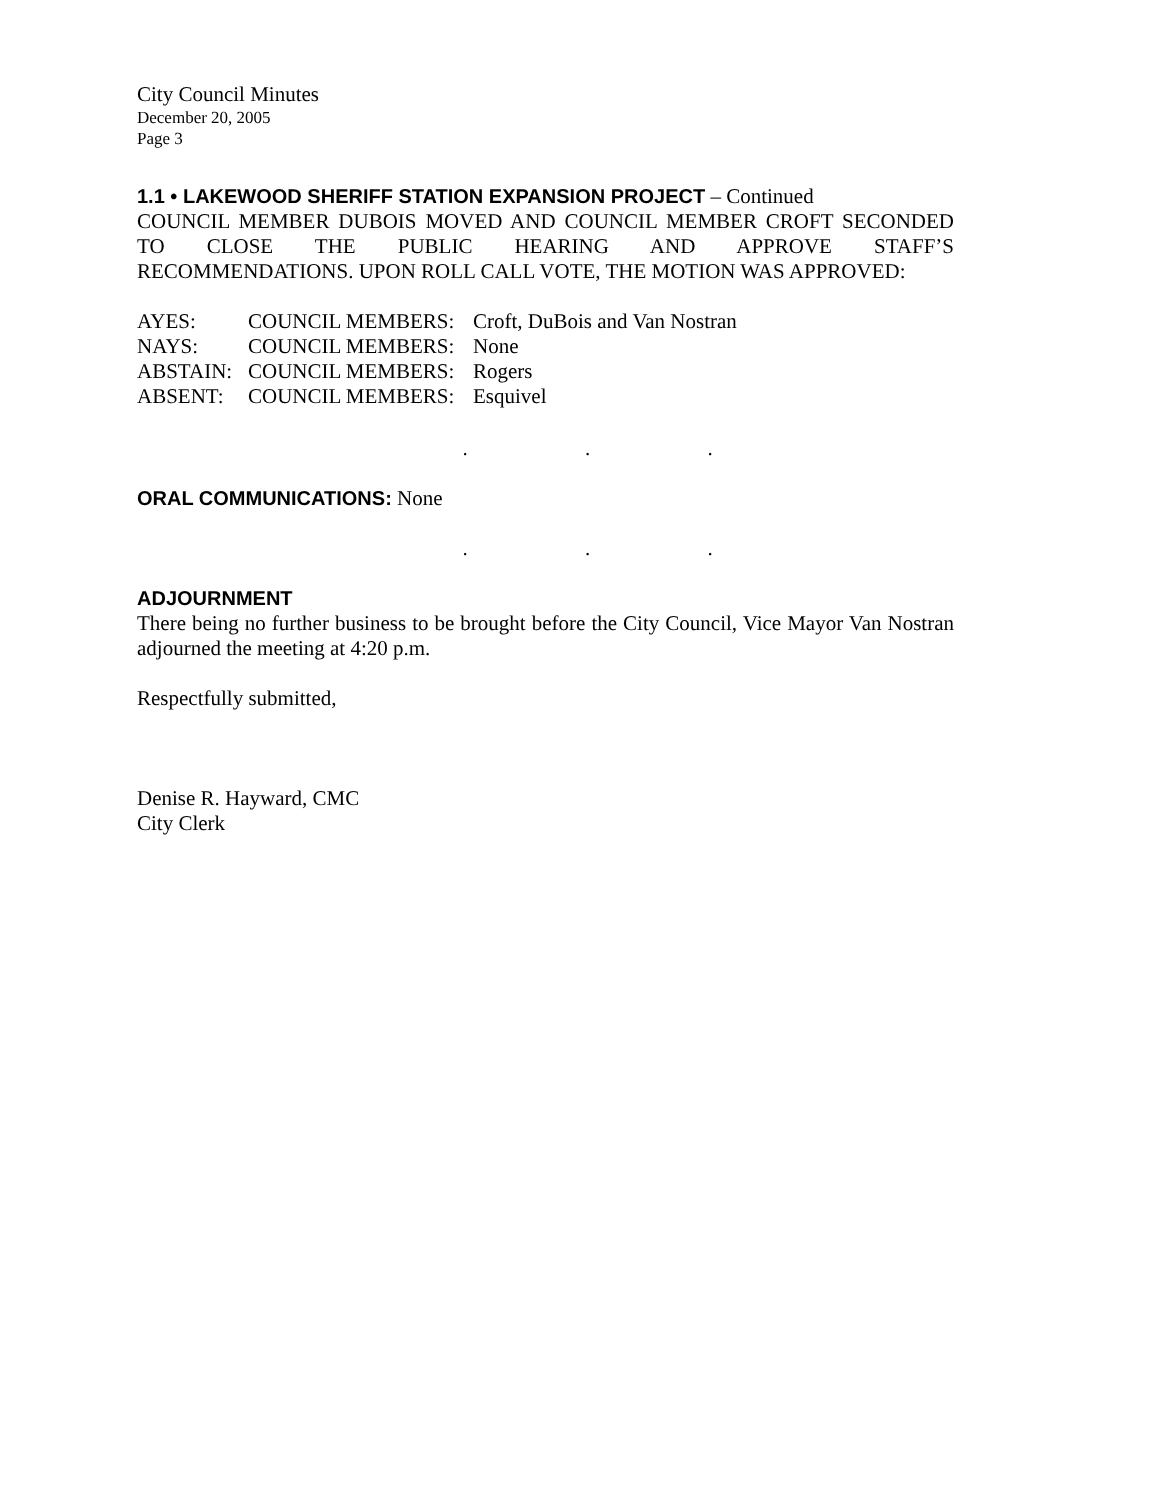City Council Minutes
December 20, 2005
Page 3
1.1 • LAKEWOOD SHERIFF STATION EXPANSION PROJECT – Continued
COUNCIL MEMBER DUBOIS MOVED AND COUNCIL MEMBER CROFT SECONDED TO CLOSE THE PUBLIC HEARING AND APPROVE STAFF’S
RECOMMENDATIONS. UPON ROLL CALL VOTE, THE MOTION WAS APPROVED:
| AYES: | COUNCIL MEMBERS: | Croft, DuBois and Van Nostran |
| NAYS: | COUNCIL MEMBERS: | None |
| ABSTAIN: | COUNCIL MEMBERS: | Rogers |
| ABSENT: | COUNCIL MEMBERS: | Esquivel |
. . .
ORAL COMMUNICATIONS: None
. . .
ADJOURNMENT
There being no further business to be brought before the City Council, Vice Mayor Van Nostran adjourned the meeting at 4:20 p.m.
Respectfully submitted,
Denise R. Hayward, CMC
City Clerk